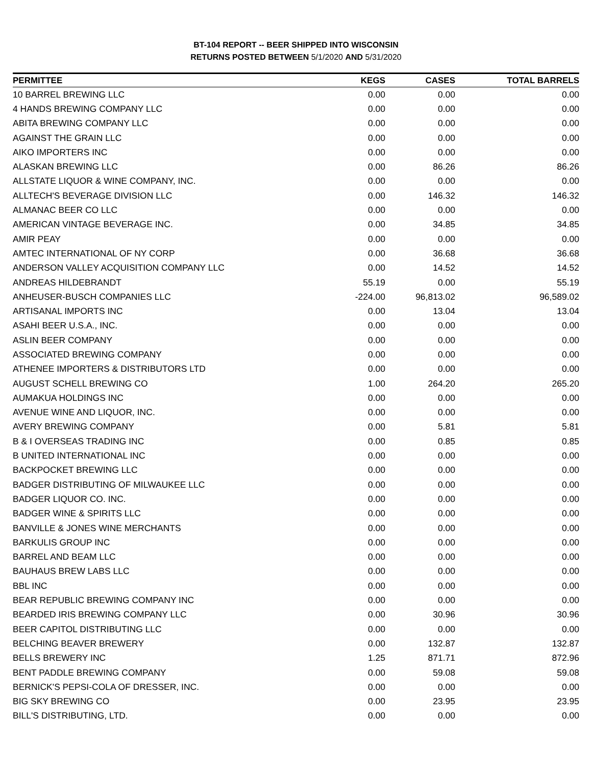BT-104 REPORT -- BEER SHIPPED INTO WISCONSIN
RETURNS POSTED BETWEEN 5/1/2020 AND 5/31/2020
| PERMITTEE | KEGS | CASES | TOTAL BARRELS |
| --- | --- | --- | --- |
| 10 BARREL BREWING LLC | 0.00 | 0.00 | 0.00 |
| 4 HANDS BREWING COMPANY LLC | 0.00 | 0.00 | 0.00 |
| ABITA BREWING COMPANY LLC | 0.00 | 0.00 | 0.00 |
| AGAINST THE GRAIN LLC | 0.00 | 0.00 | 0.00 |
| AIKO IMPORTERS INC | 0.00 | 0.00 | 0.00 |
| ALASKAN BREWING LLC | 0.00 | 86.26 | 86.26 |
| ALLSTATE LIQUOR & WINE COMPANY, INC. | 0.00 | 0.00 | 0.00 |
| ALLTECH'S BEVERAGE DIVISION LLC | 0.00 | 146.32 | 146.32 |
| ALMANAC BEER CO LLC | 0.00 | 0.00 | 0.00 |
| AMERICAN VINTAGE BEVERAGE INC. | 0.00 | 34.85 | 34.85 |
| AMIR PEAY | 0.00 | 0.00 | 0.00 |
| AMTEC INTERNATIONAL OF NY CORP | 0.00 | 36.68 | 36.68 |
| ANDERSON VALLEY ACQUISITION COMPANY LLC | 0.00 | 14.52 | 14.52 |
| ANDREAS HILDEBRANDT | 55.19 | 0.00 | 55.19 |
| ANHEUSER-BUSCH COMPANIES LLC | -224.00 | 96,813.02 | 96,589.02 |
| ARTISANAL IMPORTS INC | 0.00 | 13.04 | 13.04 |
| ASAHI BEER U.S.A., INC. | 0.00 | 0.00 | 0.00 |
| ASLIN BEER COMPANY | 0.00 | 0.00 | 0.00 |
| ASSOCIATED BREWING COMPANY | 0.00 | 0.00 | 0.00 |
| ATHENEE IMPORTERS & DISTRIBUTORS LTD | 0.00 | 0.00 | 0.00 |
| AUGUST SCHELL BREWING CO | 1.00 | 264.20 | 265.20 |
| AUMAKUA HOLDINGS INC | 0.00 | 0.00 | 0.00 |
| AVENUE WINE AND LIQUOR, INC. | 0.00 | 0.00 | 0.00 |
| AVERY BREWING COMPANY | 0.00 | 5.81 | 5.81 |
| B & I OVERSEAS TRADING INC | 0.00 | 0.85 | 0.85 |
| B UNITED INTERNATIONAL INC | 0.00 | 0.00 | 0.00 |
| BACKPOCKET BREWING LLC | 0.00 | 0.00 | 0.00 |
| BADGER DISTRIBUTING OF MILWAUKEE LLC | 0.00 | 0.00 | 0.00 |
| BADGER LIQUOR CO. INC. | 0.00 | 0.00 | 0.00 |
| BADGER WINE & SPIRITS LLC | 0.00 | 0.00 | 0.00 |
| BANVILLE & JONES WINE MERCHANTS | 0.00 | 0.00 | 0.00 |
| BARKULIS GROUP INC | 0.00 | 0.00 | 0.00 |
| BARREL AND BEAM LLC | 0.00 | 0.00 | 0.00 |
| BAUHAUS BREW LABS LLC | 0.00 | 0.00 | 0.00 |
| BBL INC | 0.00 | 0.00 | 0.00 |
| BEAR REPUBLIC BREWING COMPANY INC | 0.00 | 0.00 | 0.00 |
| BEARDED IRIS BREWING COMPANY LLC | 0.00 | 30.96 | 30.96 |
| BEER CAPITOL DISTRIBUTING LLC | 0.00 | 0.00 | 0.00 |
| BELCHING BEAVER BREWERY | 0.00 | 132.87 | 132.87 |
| BELLS BREWERY INC | 1.25 | 871.71 | 872.96 |
| BENT PADDLE BREWING COMPANY | 0.00 | 59.08 | 59.08 |
| BERNICK'S PEPSI-COLA OF DRESSER, INC. | 0.00 | 0.00 | 0.00 |
| BIG SKY BREWING CO | 0.00 | 23.95 | 23.95 |
| BILL'S DISTRIBUTING, LTD. | 0.00 | 0.00 | 0.00 |